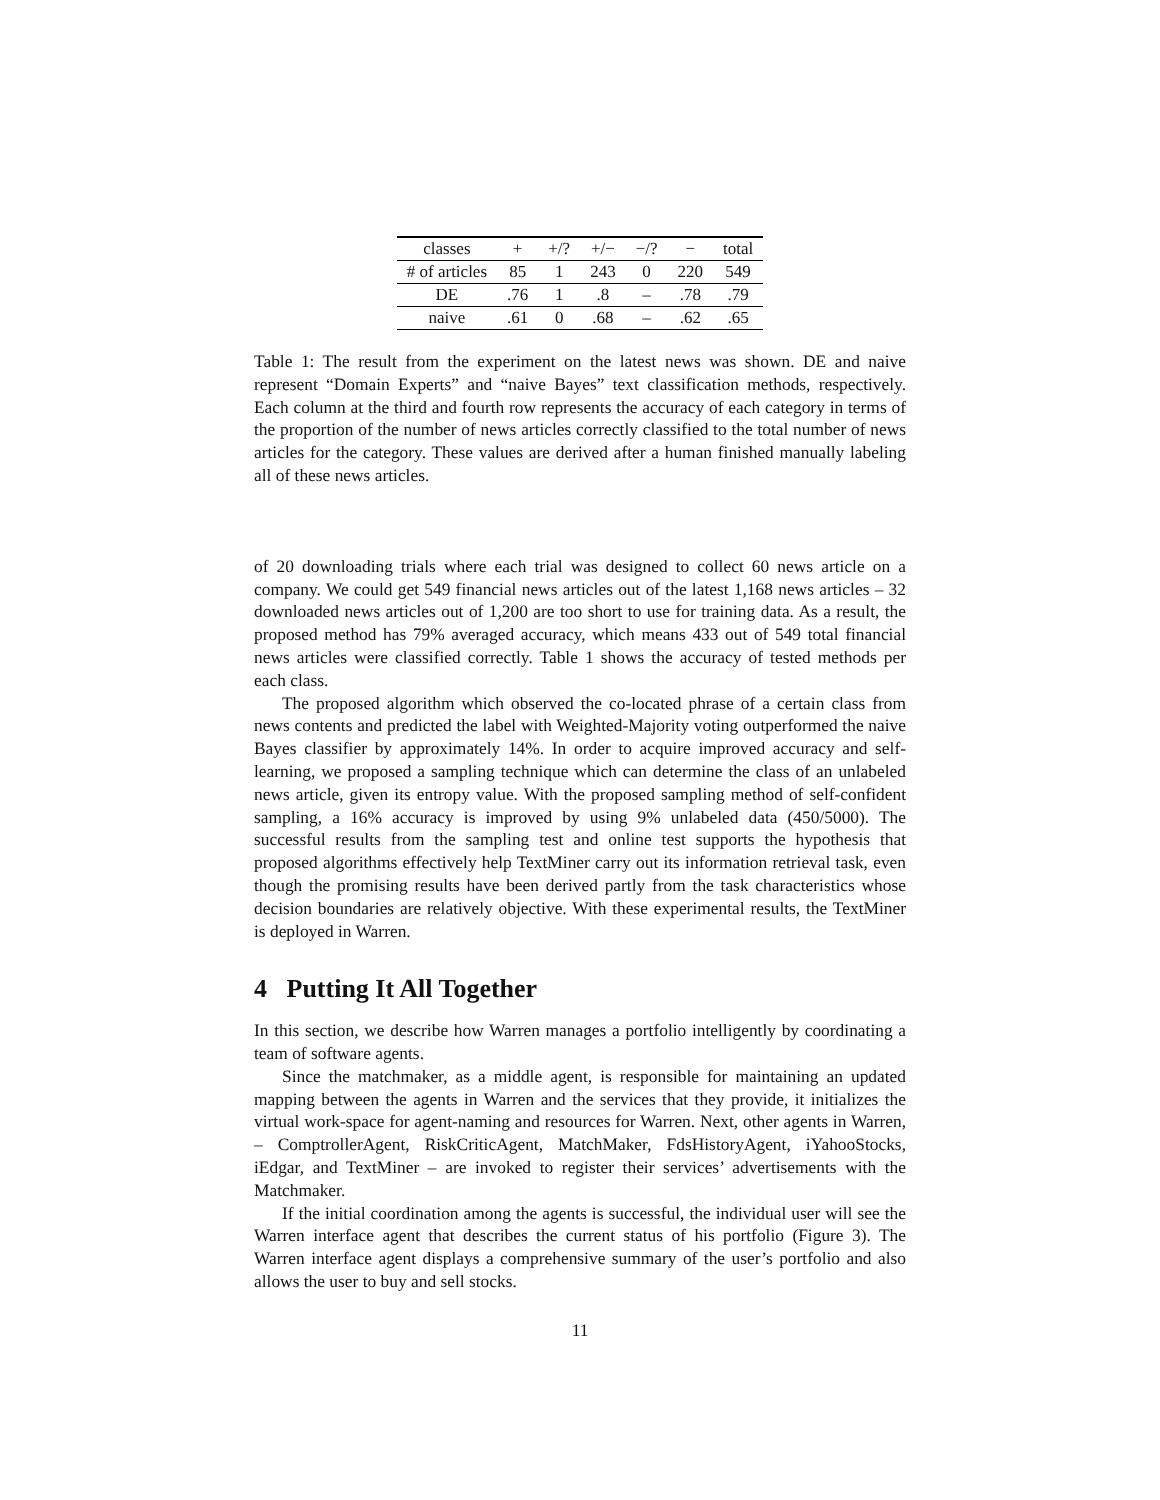| classes | + | +/? | +/− | −/? | − | total |
| # of articles | 85 | 1 | 243 | 0 | 220 | 549 |
| DE | .76 | 1 | .8 | – | .78 | .79 |
| naive | .61 | 0 | .68 | – | .62 | .65 |
Table 1: The result from the experiment on the latest news was shown. DE and naive represent “Domain Experts” and “naive Bayes” text classification methods, respectively. Each column at the third and fourth row represents the accuracy of each category in terms of the proportion of the number of news articles correctly classified to the total number of news articles for the category. These values are derived after a human finished manually labeling all of these news articles.
of 20 downloading trials where each trial was designed to collect 60 news article on a company. We could get 549 financial news articles out of the latest 1,168 news articles – 32 downloaded news articles out of 1,200 are too short to use for training data. As a result, the proposed method has 79% averaged accuracy, which means 433 out of 549 total financial news articles were classified correctly. Table 1 shows the accuracy of tested methods per each class.
The proposed algorithm which observed the co-located phrase of a certain class from news contents and predicted the label with Weighted-Majority voting outperformed the naive Bayes classifier by approximately 14%. In order to acquire improved accuracy and self-learning, we proposed a sampling technique which can determine the class of an unlabeled news article, given its entropy value. With the proposed sampling method of self-confident sampling, a 16% accuracy is improved by using 9% unlabeled data (450/5000). The successful results from the sampling test and online test supports the hypothesis that proposed algorithms effectively help TextMiner carry out its information retrieval task, even though the promising results have been derived partly from the task characteristics whose decision boundaries are relatively objective. With these experimental results, the TextMiner is deployed in Warren.
4 Putting It All Together
In this section, we describe how Warren manages a portfolio intelligently by coordinating a team of software agents.
Since the matchmaker, as a middle agent, is responsible for maintaining an updated mapping between the agents in Warren and the services that they provide, it initializes the virtual work-space for agent-naming and resources for Warren. Next, other agents in Warren, – ComptrollerAgent, RiskCriticAgent, MatchMaker, FdsHistoryAgent, iYahooStocks, iEdgar, and TextMiner – are invoked to register their services’ advertisements with the Matchmaker.
If the initial coordination among the agents is successful, the individual user will see the Warren interface agent that describes the current status of his portfolio (Figure 3). The Warren interface agent displays a comprehensive summary of the user’s portfolio and also allows the user to buy and sell stocks.
11